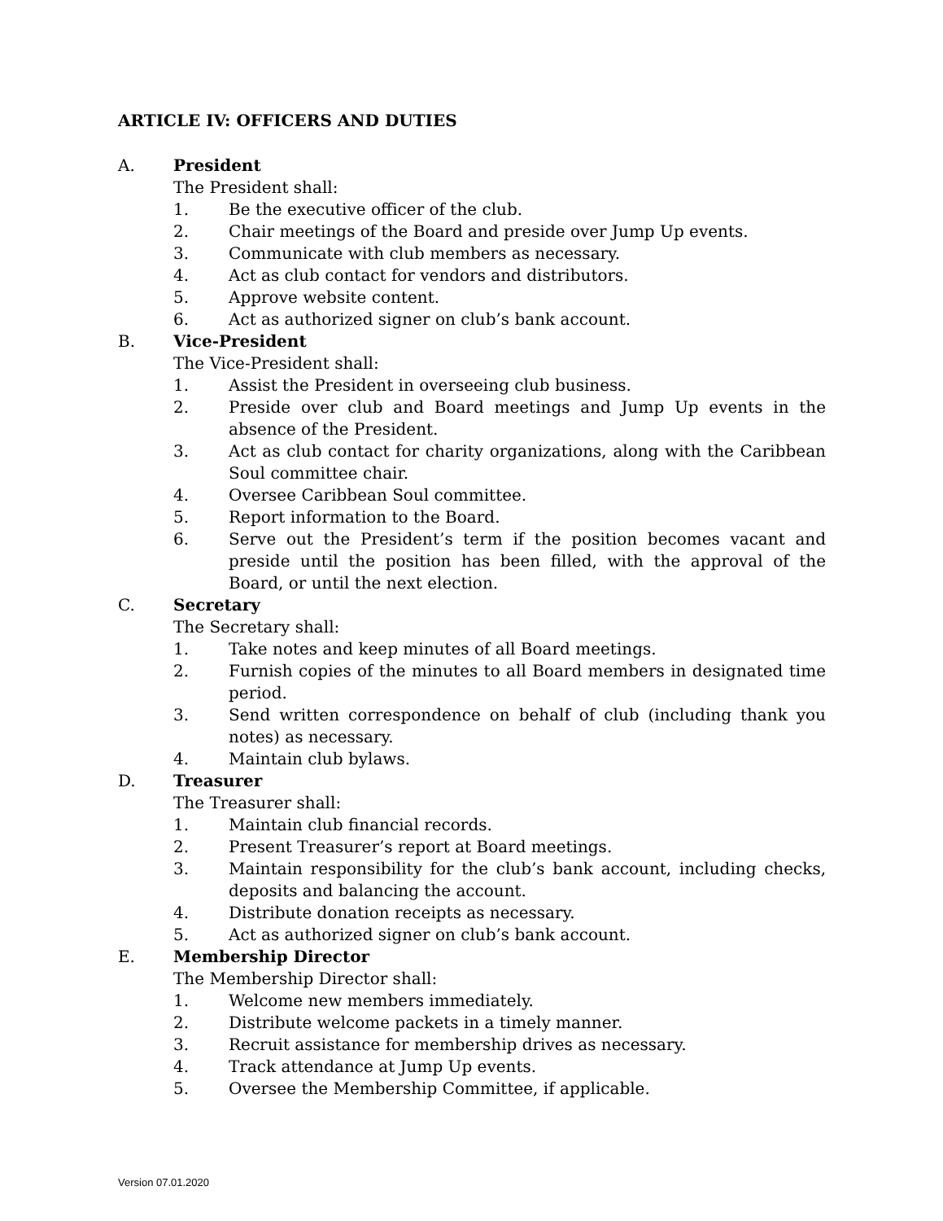ARTICLE IV: OFFICERS AND DUTIES
A. President
The President shall:
1. Be the executive officer of the club.
2. Chair meetings of the Board and preside over Jump Up events.
3. Communicate with club members as necessary.
4. Act as club contact for vendors and distributors.
5. Approve website content.
6. Act as authorized signer on club’s bank account.
B. Vice-President
The Vice-President shall:
1. Assist the President in overseeing club business.
2. Preside over club and Board meetings and Jump Up events in the absence of the President.
3. Act as club contact for charity organizations, along with the Caribbean Soul committee chair.
4. Oversee Caribbean Soul committee.
5. Report information to the Board.
6. Serve out the President’s term if the position becomes vacant and preside until the position has been filled, with the approval of the Board, or until the next election.
C. Secretary
The Secretary shall:
1. Take notes and keep minutes of all Board meetings.
2. Furnish copies of the minutes to all Board members in designated time period.
3. Send written correspondence on behalf of club (including thank you notes) as necessary.
4. Maintain club bylaws.
D. Treasurer
The Treasurer shall:
1. Maintain club financial records.
2. Present Treasurer’s report at Board meetings.
3. Maintain responsibility for the club’s bank account, including checks, deposits and balancing the account.
4. Distribute donation receipts as necessary.
5. Act as authorized signer on club’s bank account.
E. Membership Director
The Membership Director shall:
1. Welcome new members immediately.
2. Distribute welcome packets in a timely manner.
3. Recruit assistance for membership drives as necessary.
4. Track attendance at Jump Up events.
5. Oversee the Membership Committee, if applicable.
Version 07.01.2020